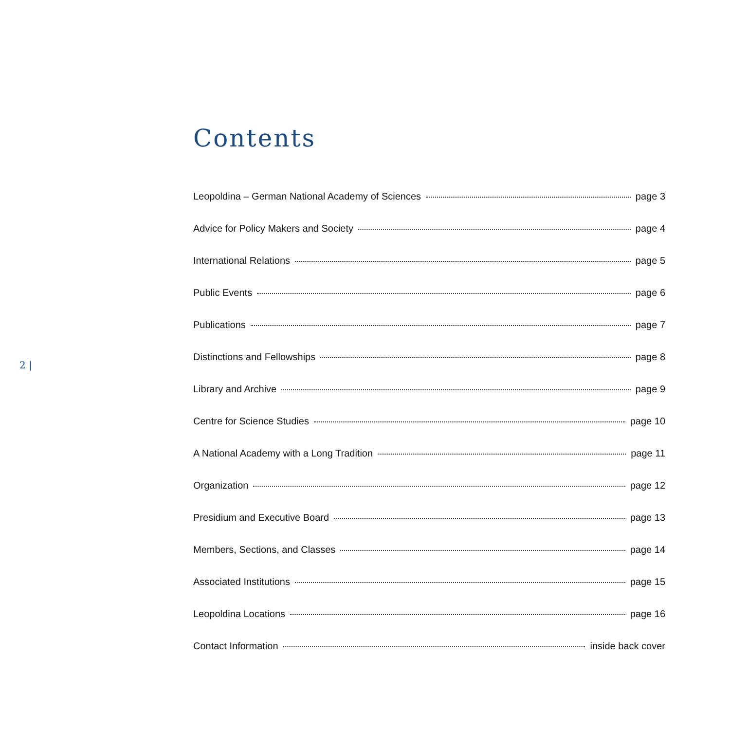Contents
Leopoldina – German National Academy of Sciences page 3
Advice for Policy Makers and Society page 4
International Relations page 5
Public Events page 6
Publications page 7
Distinctions and Fellowships page 8
Library and Archive page 9
Centre for Science Studies page 10
A National Academy with a Long Tradition page 11
Organization page 12
Presidium and Executive Board page 13
Members, Sections, and Classes page 14
Associated Institutions page 15
Leopoldina Locations page 16
Contact Information inside back cover
2 |